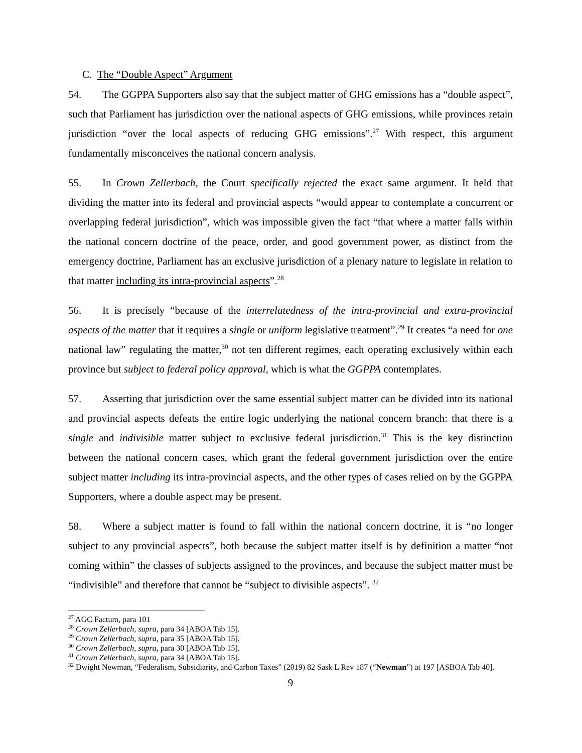C. The “Double Aspect” Argument
54. The GGPPA Supporters also say that the subject matter of GHG emissions has a “double aspect”, such that Parliament has jurisdiction over the national aspects of GHG emissions, while provinces retain jurisdiction “over the local aspects of reducing GHG emissions”.<sup>27</sup> With respect, this argument fundamentally misconceives the national concern analysis.
55. In Crown Zellerbach, the Court specifically rejected the exact same argument. It held that dividing the matter into its federal and provincial aspects “would appear to contemplate a concurrent or overlapping federal jurisdiction”, which was impossible given the fact “that where a matter falls within the national concern doctrine of the peace, order, and good government power, as distinct from the emergency doctrine, Parliament has an exclusive jurisdiction of a plenary nature to legislate in relation to that matter including its intra-provincial aspects”.<sup>28</sup>
56. It is precisely “because of the interrelatedness of the intra-provincial and extra-provincial aspects of the matter that it requires a single or uniform legislative treatment”.<sup>29</sup> It creates “a need for one national law” regulating the matter,<sup>30</sup> not ten different regimes, each operating exclusively within each province but subject to federal policy approval, which is what the GGPPA contemplates.
57. Asserting that jurisdiction over the same essential subject matter can be divided into its national and provincial aspects defeats the entire logic underlying the national concern branch: that there is a single and indivisible matter subject to exclusive federal jurisdiction.<sup>31</sup> This is the key distinction between the national concern cases, which grant the federal government jurisdiction over the entire subject matter including its intra-provincial aspects, and the other types of cases relied on by the GGPPA Supporters, where a double aspect may be present.
58. Where a subject matter is found to fall within the national concern doctrine, it is “no longer subject to any provincial aspects”, both because the subject matter itself is by definition a matter “not coming within” the classes of subjects assigned to the provinces, and because the subject matter must be “indivisible” and therefore that cannot be “subject to divisible aspects”. <sup>32</sup>
<sup>27</sup> AGC Factum, para 101
<sup>28</sup> Crown Zellerbach, supra, para 34 [ABOA Tab 15].
<sup>29</sup> Crown Zellerbach, supra, para 35 [ABOA Tab 15].
<sup>30</sup> Crown Zellerbach, supra, para 30 [ABOA Tab 15].
<sup>31</sup> Crown Zellerbach, supra, para 34 [ABOA Tab 15].
<sup>32</sup> Dwight Newman, “Federalism, Subsidiarity, and Carbon Taxes” (2019) 82 Sask L Rev 187 (“Newman”) at 197 [ASBOA Tab 40].
9